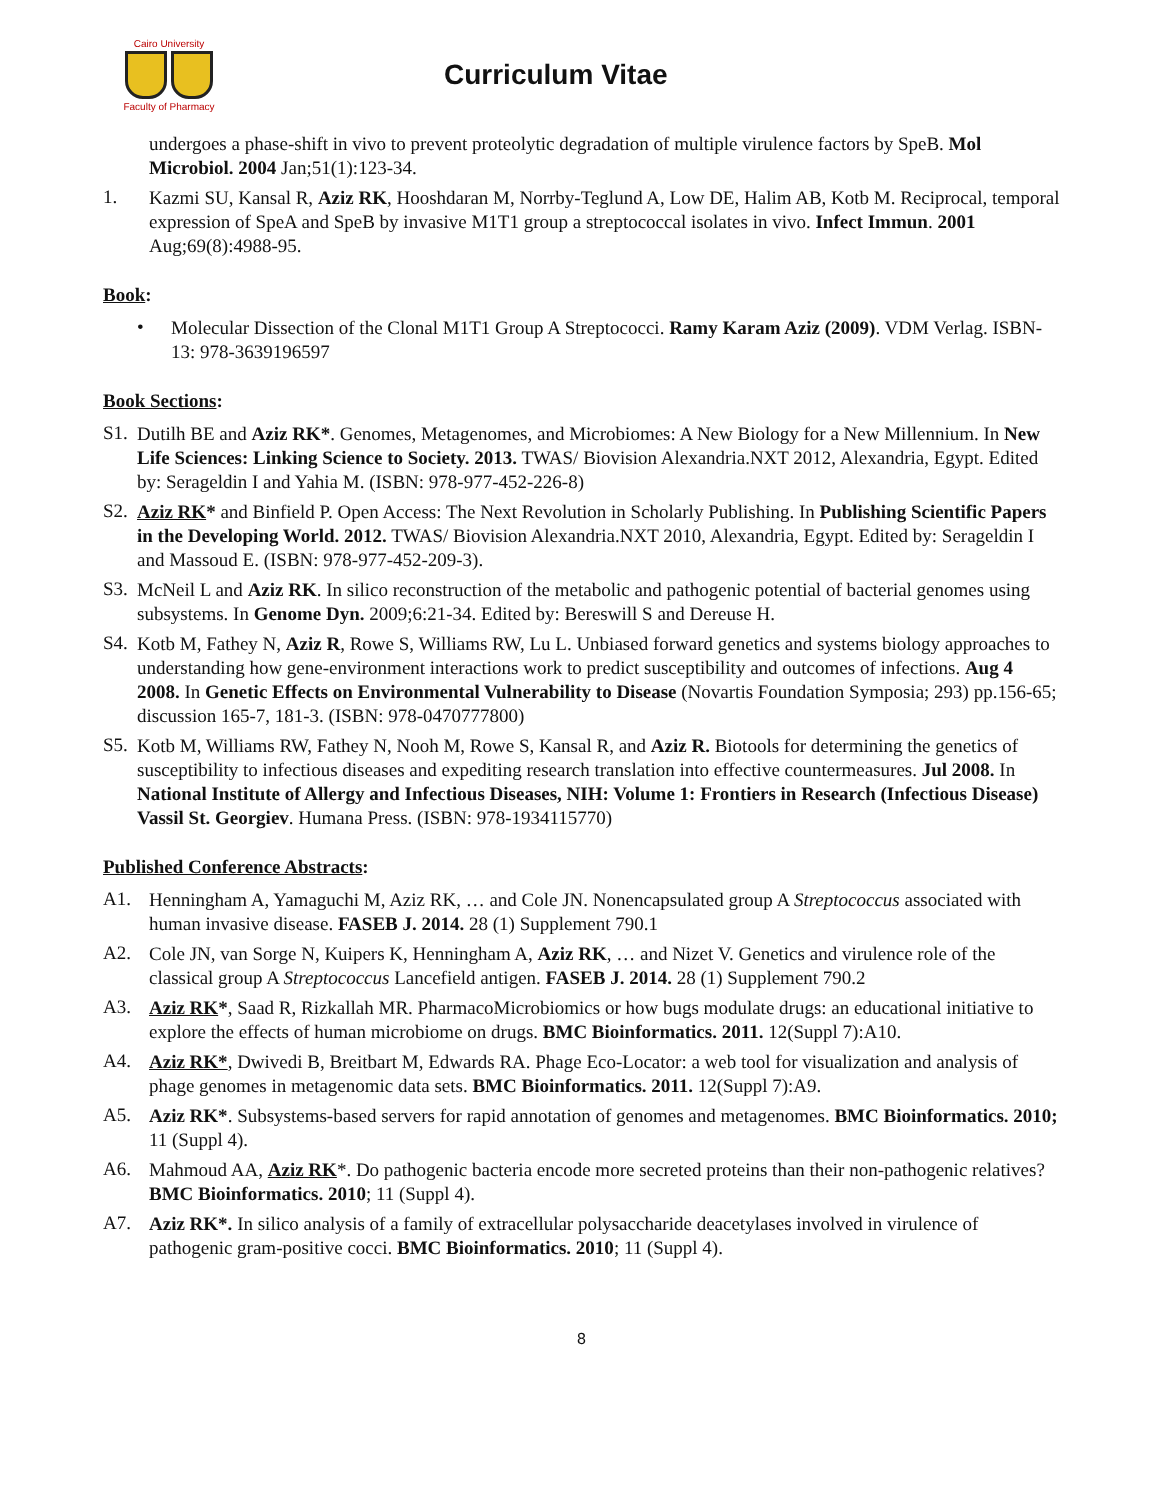Cairo University
Faculty of Pharmacy
Curriculum Vitae
undergoes a phase-shift in vivo to prevent proteolytic degradation of multiple virulence factors by SpeB. Mol Microbiol. 2004 Jan;51(1):123-34.
1.
Kazmi SU, Kansal R, Aziz RK, Hooshdaran M, Norrby-Teglund A, Low DE, Halim AB, Kotb M. Reciprocal, temporal expression of SpeA and SpeB by invasive M1T1 group a streptococcal isolates in vivo. Infect Immun. 2001 Aug;69(8):4988-95.
Book:
•
Molecular Dissection of the Clonal M1T1 Group A Streptococci. Ramy Karam Aziz (2009). VDM Verlag. ISBN-13: 978-3639196597
Book Sections:
S1.
Dutilh BE and Aziz RK*. Genomes, Metagenomes, and Microbiomes: A New Biology for a New Millennium. In New Life Sciences: Linking Science to Society. 2013. TWAS/ Biovision Alexandria.NXT 2012, Alexandria, Egypt. Edited by: Serageldin I and Yahia M. (ISBN: 978-977-452-226-8)
S2.
Aziz RK* and Binfield P. Open Access: The Next Revolution in Scholarly Publishing. In Publishing Scientific Papers in the Developing World. 2012. TWAS/ Biovision Alexandria.NXT 2010, Alexandria, Egypt. Edited by: Serageldin I and Massoud E. (ISBN: 978-977-452-209-3).
S3.
McNeil L and Aziz RK. In silico reconstruction of the metabolic and pathogenic potential of bacterial genomes using subsystems. In Genome Dyn. 2009;6:21-34. Edited by: Bereswill S and Dereuse H.
S4.
Kotb M, Fathey N, Aziz R, Rowe S, Williams RW, Lu L. Unbiased forward genetics and systems biology approaches to understanding how gene-environment interactions work to predict susceptibility and outcomes of infections. Aug 4 2008. In Genetic Effects on Environmental Vulnerability to Disease (Novartis Foundation Symposia; 293) pp.156-65; discussion 165-7, 181-3. (ISBN: 978-0470777800)
S5.
Kotb M, Williams RW, Fathey N, Nooh M, Rowe S, Kansal R, and Aziz R. Biotools for determining the genetics of susceptibility to infectious diseases and expediting research translation into effective countermeasures. Jul 2008. In National Institute of Allergy and Infectious Diseases, NIH: Volume 1: Frontiers in Research (Infectious Disease) Vassil St. Georgiev. Humana Press. (ISBN: 978-1934115770)
Published Conference Abstracts:
A1.
Henningham A, Yamaguchi M, Aziz RK, … and Cole JN. Nonencapsulated group A Streptococcus associated with human invasive disease. FASEB J. 2014. 28 (1) Supplement 790.1
A2.
Cole JN, van Sorge N, Kuipers K, Henningham A, Aziz RK, … and Nizet V. Genetics and virulence role of the classical group A Streptococcus Lancefield antigen. FASEB J. 2014. 28 (1) Supplement 790.2
A3.
Aziz RK*, Saad R, Rizkallah MR. PharmacoMicrobiomics or how bugs modulate drugs: an educational initiative to explore the effects of human microbiome on drugs. BMC Bioinformatics. 2011. 12(Suppl 7):A10.
A4.
Aziz RK*, Dwivedi B, Breitbart M, Edwards RA. Phage Eco-Locator: a web tool for visualization and analysis of phage genomes in metagenomic data sets. BMC Bioinformatics. 2011. 12(Suppl 7):A9.
A5.
Aziz RK*. Subsystems-based servers for rapid annotation of genomes and metagenomes. BMC Bioinformatics. 2010; 11 (Suppl 4).
A6.
Mahmoud AA, Aziz RK*. Do pathogenic bacteria encode more secreted proteins than their non-pathogenic relatives? BMC Bioinformatics. 2010; 11 (Suppl 4).
A7.
Aziz RK*. In silico analysis of a family of extracellular polysaccharide deacetylases involved in virulence of pathogenic gram-positive cocci. BMC Bioinformatics. 2010; 11 (Suppl 4).
8